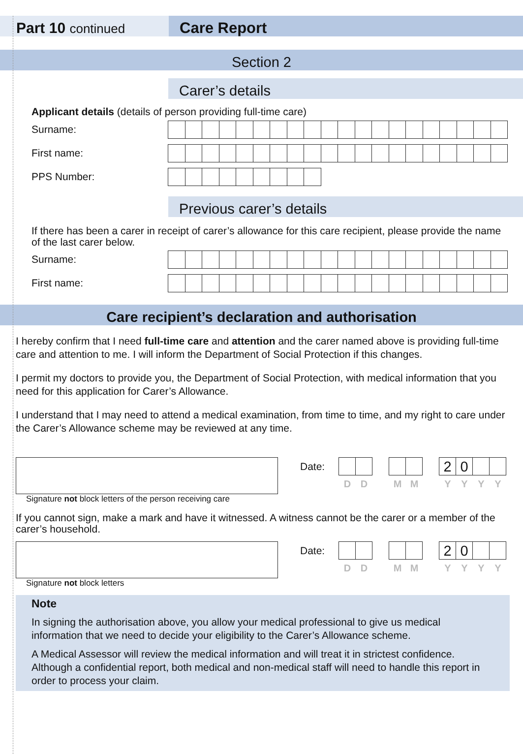Part 10 continued
Care Report
Section 2
Carer’s details
Applicant details (details of person providing full-time care)
Surname:
First name:
PPS Number:
Previous carer’s details
If there has been a carer in receipt of carer’s allowance for this care recipient, please provide the name of the last carer below.
Surname:
First name:
Care recipient’s declaration and authorisation
I hereby confirm that I need full-time care and attention and the carer named above is providing full-time care and attention to me. I will inform the Department of Social Protection if this changes.
I permit my doctors to provide you, the Department of Social Protection, with medical information that you need for this application for Carer’s Allowance.
I understand that I may need to attend a medical examination, from time to time, and my right to care under the Carer’s Allowance scheme may be reviewed at any time.
Date:
2 0
DDMMYYYY
Signature not block letters of the person receiving care
If you cannot sign, make a mark and have it witnessed. A witness cannot be the carer or a member of the carer’s household.
Date:
2 0
DDMMYYYY
Signature not block letters
Note
In signing the authorisation above, you allow your medical professional to give us medical information that we need to decide your eligibility to the Carer’s Allowance scheme.
A Medical Assessor will review the medical information and will treat it in strictest confidence. Although a confidential report, both medical and non-medical staff will need to handle this report in order to process your claim.